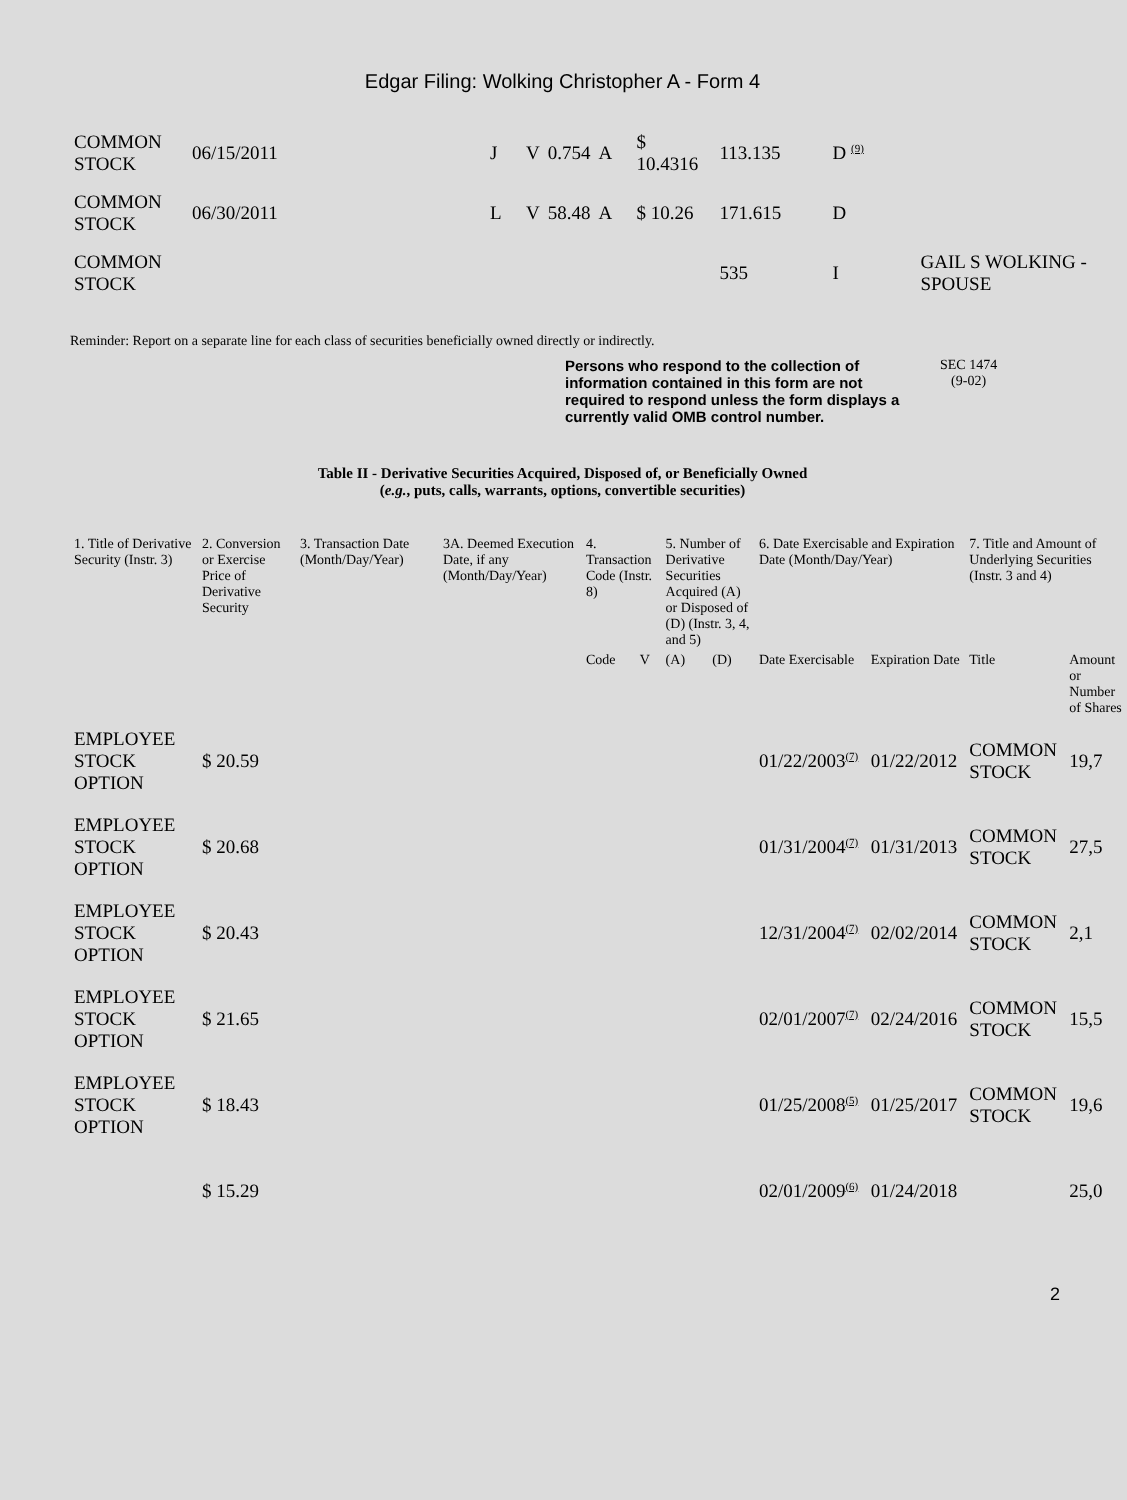Edgar Filing: Wolking Christopher A - Form 4
| COMMON STOCK | 06/15/2011 | J | V | 0.754 | A | $ 10.4316 | 113.135 | D <sup>(9)</sup> | |
| COMMON STOCK | 06/30/2011 | L | V | 58.48 | A | $ 10.26 | 171.615 | D | |
| COMMON STOCK | | | | | | | 535 | I | GAIL S WOLKING - SPOUSE |
Reminder: Report on a separate line for each class of securities beneficially owned directly or indirectly.
Persons who respond to the collection of information contained in this form are not required to respond unless the form displays a currently valid OMB control number.
SEC 1474
(9-02)
Table II - Derivative Securities Acquired, Disposed of, or Beneficially Owned
(e.g., puts, calls, warrants, options, convertible securities)
| 1. Title of Derivative Security (Instr. 3) | 2. Conversion or Exercise Price of Derivative Security | 3. Transaction Date (Month/Day/Year) | 3A. Deemed Execution Date, if any (Month/Day/Year) | 4. Transaction Code (Instr. 8) | | 5. Number of Derivative Securities Acquired (A) or Disposed of (D) (Instr. 3, 4, and 5) | | 6. Date Exercisable and Expiration Date (Month/Day/Year) | | 7. Title and Amount of Underlying Securities (Instr. 3 and 4) | |
| --- | --- | --- | --- | --- | --- | --- | --- | --- | --- | --- | --- |
| | | | | Code | V | (A) | (D) | Date Exercisable | Expiration Date | Title | Amount or Number of Shares |
| EMPLOYEE STOCK OPTION | $ 20.59 | | | | | | | 01/22/2003<sup>(7)</sup> | 01/22/2012 | COMMON STOCK | 19,7 |
| EMPLOYEE STOCK OPTION | $ 20.68 | | | | | | | 01/31/2004<sup>(7)</sup> | 01/31/2013 | COMMON STOCK | 27,5 |
| EMPLOYEE STOCK OPTION | $ 20.43 | | | | | | | 12/31/2004<sup>(7)</sup> | 02/02/2014 | COMMON STOCK | 2,1 |
| EMPLOYEE STOCK OPTION | $ 21.65 | | | | | | | 02/01/2007<sup>(7)</sup> | 02/24/2016 | COMMON STOCK | 15,5 |
| EMPLOYEE STOCK OPTION | $ 18.43 | | | | | | | 01/25/2008<sup>(5)</sup> | 01/25/2017 | COMMON STOCK | 19,6 |
| | $ 15.29 | | | | | | | 02/01/2009<sup>(6)</sup> | 01/24/2018 | | 25,0 |
2